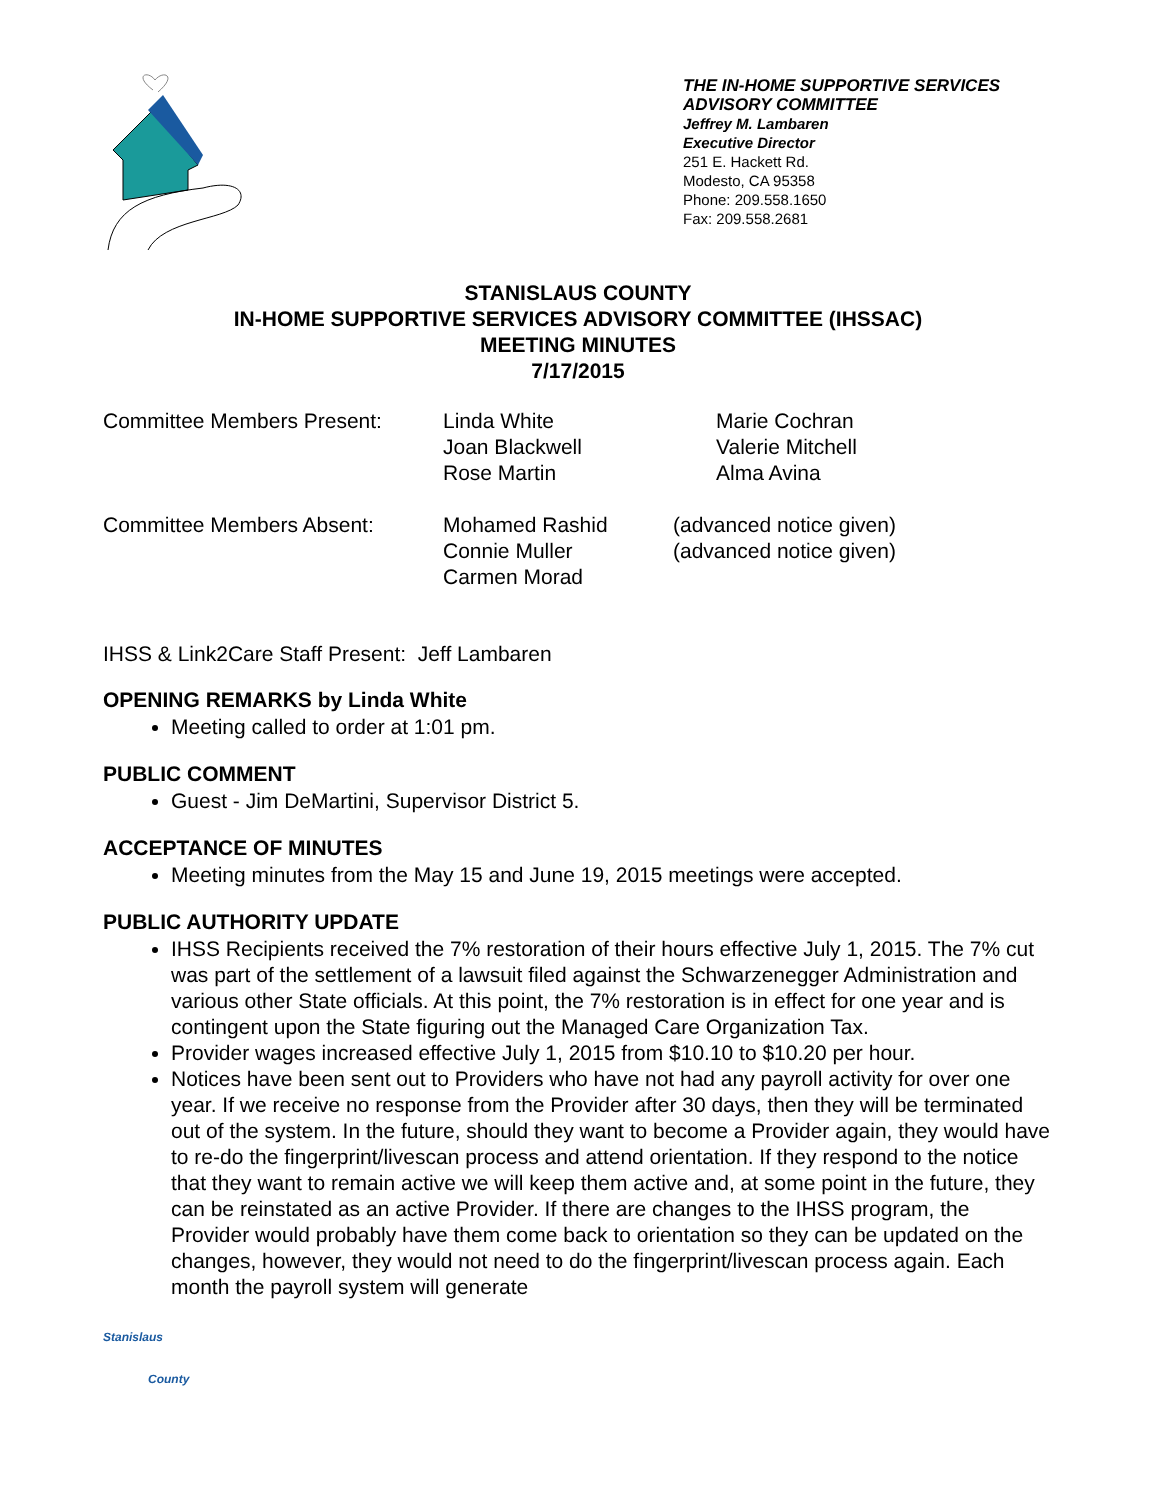THE IN-HOME SUPPORTIVE SERVICES ADVISORY COMMITTEE
Jeffrey M. Lambaren
Executive Director
251 E. Hackett Rd.
Modesto, CA 95358
Phone: 209.558.1650
Fax: 209.558.2681
STANISLAUS COUNTY
IN-HOME SUPPORTIVE SERVICES ADVISORY COMMITTEE (IHSSAC)
MEETING MINUTES
7/17/2015
| Committee Members Present: | Linda White Joan Blackwell Rose Martin | Marie Cochran Valerie Mitchell Alma Avina |
| Committee Members Absent: | Mohamed Rashid Connie Muller Carmen Morad | (advanced notice given) (advanced notice given) |
IHSS & Link2Care Staff Present: Jeff Lambaren
OPENING REMARKS by Linda White
Meeting called to order at 1:01 pm.
PUBLIC COMMENT
Guest - Jim DeMartini, Supervisor District 5.
ACCEPTANCE OF MINUTES
Meeting minutes from the May 15 and June 19, 2015 meetings were accepted.
PUBLIC AUTHORITY UPDATE
IHSS Recipients received the 7% restoration of their hours effective July 1, 2015. The 7% cut was part of the settlement of a lawsuit filed against the Schwarzenegger Administration and various other State officials. At this point, the 7% restoration is in effect for one year and is contingent upon the State figuring out the Managed Care Organization Tax.
Provider wages increased effective July 1, 2015 from $10.10 to $10.20 per hour.
Notices have been sent out to Providers who have not had any payroll activity for over one year. If we receive no response from the Provider after 30 days, then they will be terminated out of the system. In the future, should they want to become a Provider again, they would have to re-do the fingerprint/livescan process and attend orientation. If they respond to the notice that they want to remain active we will keep them active and, at some point in the future, they can be reinstated as an active Provider. If there are changes to the IHSS program, the Provider would probably have them come back to orientation so they can be updated on the changes, however, they would not need to do the fingerprint/livescan process again. Each month the payroll system will generate
Stanislaus
County